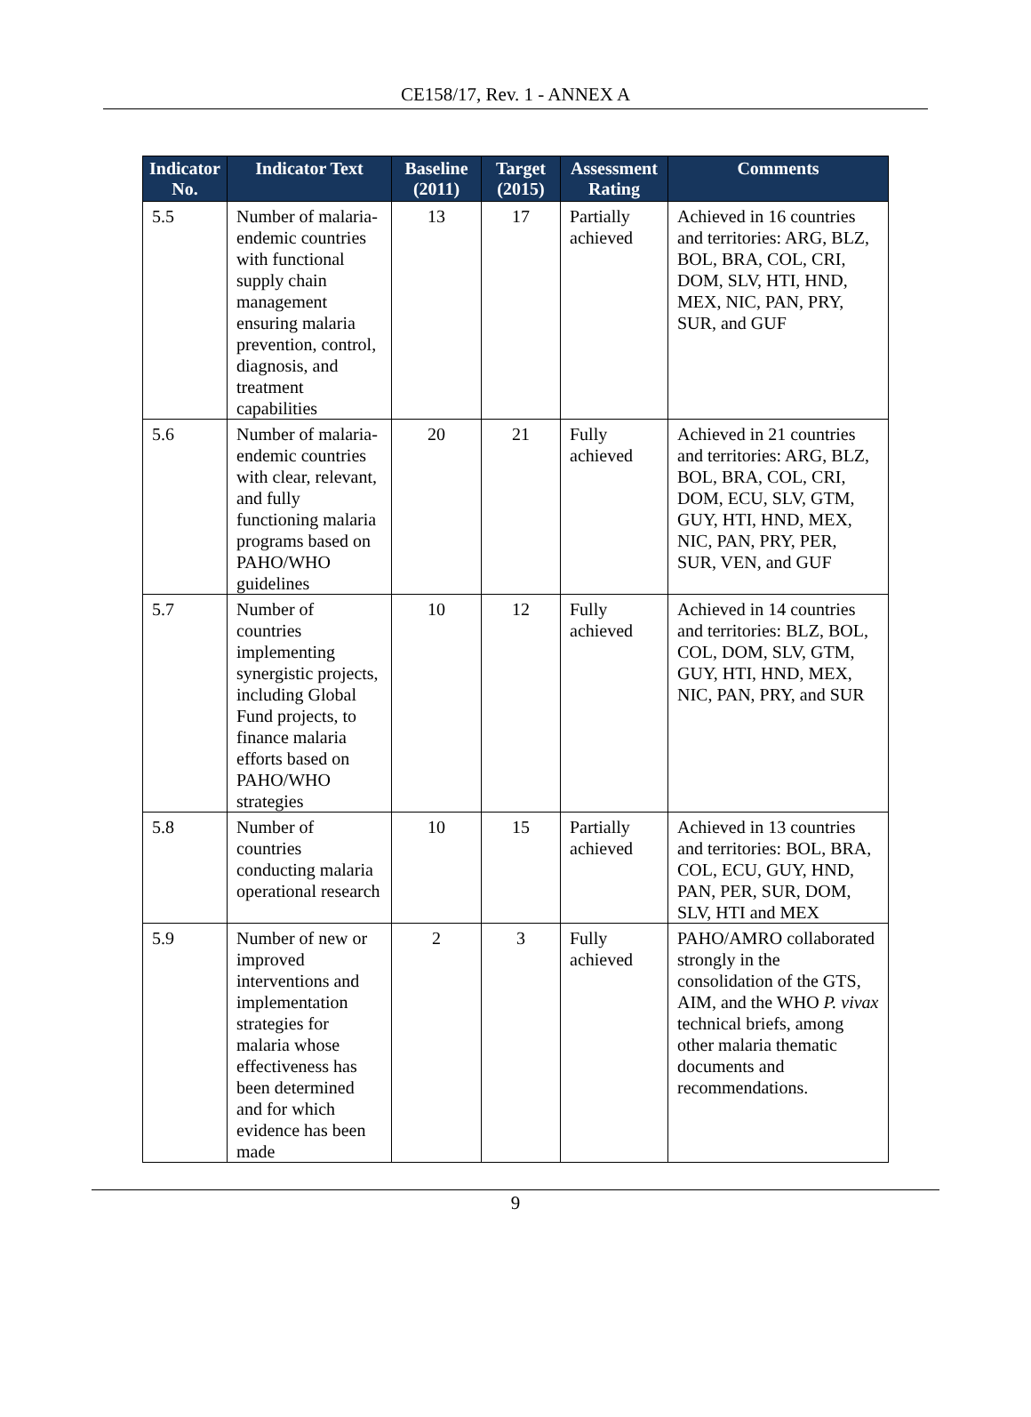CE158/17, Rev. 1 - ANNEX A
| Indicator No. | Indicator Text | Baseline (2011) | Target (2015) | Assessment Rating | Comments |
| --- | --- | --- | --- | --- | --- |
| 5.5 | Number of malaria-endemic countries with functional supply chain management ensuring malaria prevention, control, diagnosis, and treatment capabilities | 13 | 17 | Partially achieved | Achieved in 16 countries and territories: ARG, BLZ, BOL, BRA, COL, CRI, DOM, SLV, HTI, HND, MEX, NIC, PAN, PRY, SUR, and GUF |
| 5.6 | Number of malaria-endemic countries with clear, relevant, and fully functioning malaria programs based on PAHO/WHO guidelines | 20 | 21 | Fully achieved | Achieved in 21 countries and territories: ARG, BLZ, BOL, BRA, COL, CRI, DOM, ECU, SLV, GTM, GUY, HTI, HND, MEX, NIC, PAN, PRY, PER, SUR, VEN, and GUF |
| 5.7 | Number of countries implementing synergistic projects, including Global Fund projects, to finance malaria efforts based on PAHO/WHO strategies | 10 | 12 | Fully achieved | Achieved in 14 countries and territories: BLZ, BOL, COL, DOM, SLV, GTM, GUY, HTI, HND, MEX, NIC, PAN, PRY, and SUR |
| 5.8 | Number of countries conducting malaria operational research | 10 | 15 | Partially achieved | Achieved in 13 countries and territories: BOL, BRA, COL, ECU, GUY, HND, PAN, PER, SUR, DOM, SLV, HTI and MEX |
| 5.9 | Number of new or improved interventions and implementation strategies for malaria whose effectiveness has been determined and for which evidence has been made | 2 | 3 | Fully achieved | PAHO/AMRO collaborated strongly in the consolidation of the GTS, AIM, and the WHO P. vivax technical briefs, among other malaria thematic documents and recommendations. |
9